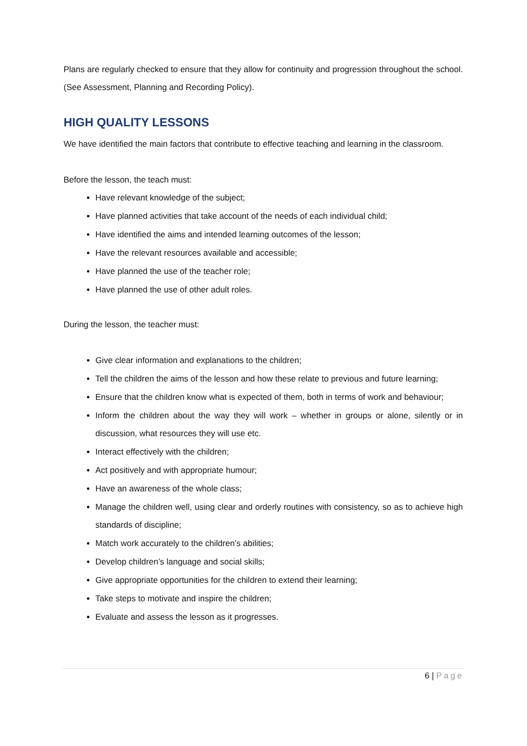Plans are regularly checked to ensure that they allow for continuity and progression throughout the school. (See Assessment, Planning and Recording Policy).
HIGH QUALITY LESSONS
We have identified the main factors that contribute to effective teaching and learning in the classroom.
Before the lesson, the teach must:
Have relevant knowledge of the subject;
Have planned activities that take account of the needs of each individual child;
Have identified the aims and intended learning outcomes of the lesson;
Have the relevant resources available and accessible;
Have planned the use of the teacher role;
Have planned the use of other adult roles.
During the lesson, the teacher must:
Give clear information and explanations to the children;
Tell the children the aims of the lesson and how these relate to previous and future learning;
Ensure that the children know what is expected of them, both in terms of work and behaviour;
Inform the children about the way they will work – whether in groups or alone, silently or in discussion, what resources they will use etc.
Interact effectively with the children;
Act positively and with appropriate humour;
Have an awareness of the whole class;
Manage the children well, using clear and orderly routines with consistency, so as to achieve high standards of discipline;
Match work accurately to the children’s abilities;
Develop children’s language and social skills;
Give appropriate opportunities for the children to extend their learning;
Take steps to motivate and inspire the children;
Evaluate and assess the lesson as it progresses.
6 | Page